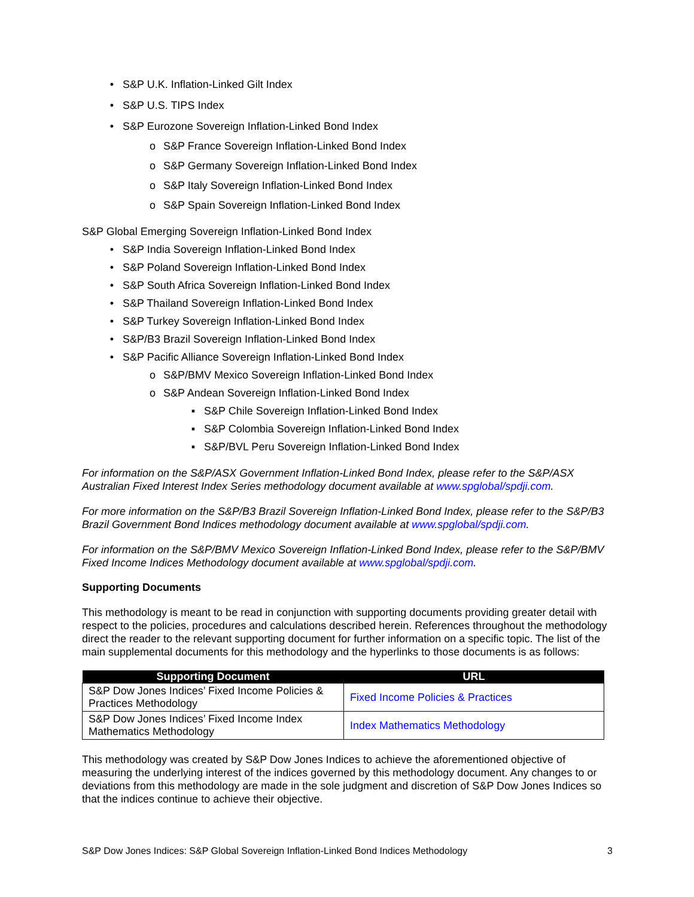• S&P U.K. Inflation-Linked Gilt Index
• S&P U.S. TIPS Index
• S&P Eurozone Sovereign Inflation-Linked Bond Index
o S&P France Sovereign Inflation-Linked Bond Index
o S&P Germany Sovereign Inflation-Linked Bond Index
o S&P Italy Sovereign Inflation-Linked Bond Index
o S&P Spain Sovereign Inflation-Linked Bond Index
S&P Global Emerging Sovereign Inflation-Linked Bond Index
• S&P India Sovereign Inflation-Linked Bond Index
• S&P Poland Sovereign Inflation-Linked Bond Index
• S&P South Africa Sovereign Inflation-Linked Bond Index
• S&P Thailand Sovereign Inflation-Linked Bond Index
• S&P Turkey Sovereign Inflation-Linked Bond Index
• S&P/B3 Brazil Sovereign Inflation-Linked Bond Index
• S&P Pacific Alliance Sovereign Inflation-Linked Bond Index
o S&P/BMV Mexico Sovereign Inflation-Linked Bond Index
o S&P Andean Sovereign Inflation-Linked Bond Index
▪ S&P Chile Sovereign Inflation-Linked Bond Index
▪ S&P Colombia Sovereign Inflation-Linked Bond Index
▪ S&P/BVL Peru Sovereign Inflation-Linked Bond Index
For information on the S&P/ASX Government Inflation-Linked Bond Index, please refer to the S&P/ASX Australian Fixed Interest Index Series methodology document available at www.spglobal/spdji.com.
For more information on the S&P/B3 Brazil Sovereign Inflation-Linked Bond Index, please refer to the S&P/B3 Brazil Government Bond Indices methodology document available at www.spglobal/spdji.com.
For information on the S&P/BMV Mexico Sovereign Inflation-Linked Bond Index, please refer to the S&P/BMV Fixed Income Indices Methodology document available at www.spglobal/spdji.com.
Supporting Documents
This methodology is meant to be read in conjunction with supporting documents providing greater detail with respect to the policies, procedures and calculations described herein. References throughout the methodology direct the reader to the relevant supporting document for further information on a specific topic. The list of the main supplemental documents for this methodology and the hyperlinks to those documents is as follows:
| Supporting Document | URL |
| --- | --- |
| S&P Dow Jones Indices’ Fixed Income Policies & Practices Methodology | Fixed Income Policies & Practices |
| S&P Dow Jones Indices’ Fixed Income Index Mathematics Methodology | Index Mathematics Methodology |
This methodology was created by S&P Dow Jones Indices to achieve the aforementioned objective of measuring the underlying interest of the indices governed by this methodology document. Any changes to or deviations from this methodology are made in the sole judgment and discretion of S&P Dow Jones Indices so that the indices continue to achieve their objective.
S&P Dow Jones Indices: S&P Global Sovereign Inflation-Linked Bond Indices Methodology 3